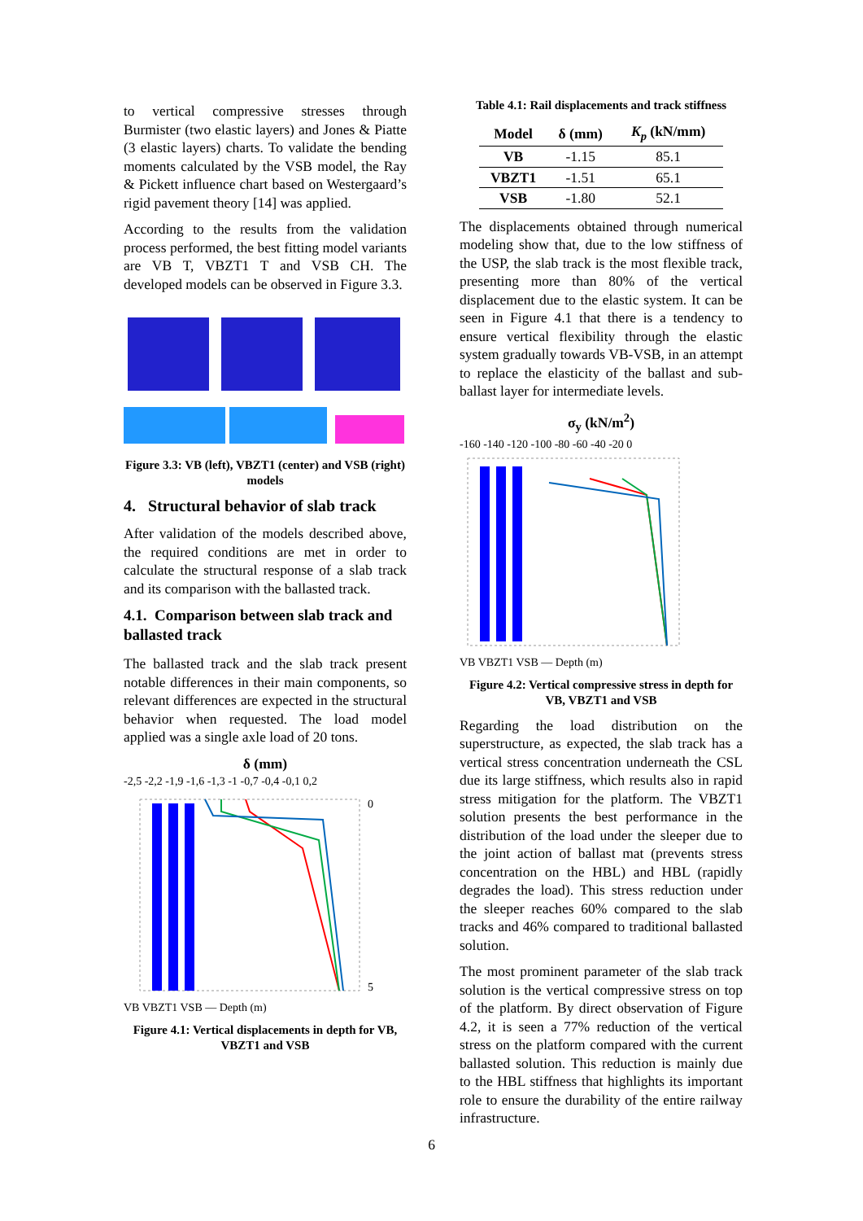to vertical compressive stresses through Burmister (two elastic layers) and Jones & Piatte (3 elastic layers) charts. To validate the bending moments calculated by the VSB model, the Ray & Pickett influence chart based on Westergaard’s rigid pavement theory [14] was applied.
According to the results from the validation process performed, the best fitting model variants are VB T, VBZT1 T and VSB CH. The developed models can be observed in Figure 3.3.
Figure 3.3: VB (left), VBZT1 (center) and VSB (right) models
4. Structural behavior of slab track
After validation of the models described above, the required conditions are met in order to calculate the structural response of a slab track and its comparison with the ballasted track.
4.1. Comparison between slab track and ballasted track
The ballasted track and the slab track present notable differences in their main components, so relevant differences are expected in the structural behavior when requested. The load model applied was a single axle load of 20 tons.
δ (mm)
-2,5 -2,2 -1,9 -1,6 -1,3 -1 -0,7 -0,4 -0,1 0,2
0
5
VB VBZT1 VSB — Depth (m)
Figure 4.1: Vertical displacements in depth for VB, VBZT1 and VSB
Table 4.1: Rail displacements and track stiffness
| Model | δ (mm) | K<sub>p</sub> (kN/mm) |
| --- | --- | --- |
| VB | -1.15 | 85.1 |
| VBZT1 | -1.51 | 65.1 |
| VSB | -1.80 | 52.1 |
The displacements obtained through numerical modeling show that, due to the low stiffness of the USP, the slab track is the most flexible track, presenting more than 80% of the vertical displacement due to the elastic system. It can be seen in Figure 4.1 that there is a tendency to ensure vertical flexibility through the elastic system gradually towards VB-VSB, in an attempt to replace the elasticity of the ballast and sub-ballast layer for intermediate levels.
σ<sub>y</sub> (kN/m<sup>2</sup>)
-160 -140 -120 -100 -80 -60 -40 -20 0
VB VBZT1 VSB — Depth (m)
Figure 4.2: Vertical compressive stress in depth for VB, VBZT1 and VSB
Regarding the load distribution on the superstructure, as expected, the slab track has a vertical stress concentration underneath the CSL due its large stiffness, which results also in rapid stress mitigation for the platform. The VBZT1 solution presents the best performance in the distribution of the load under the sleeper due to the joint action of ballast mat (prevents stress concentration on the HBL) and HBL (rapidly degrades the load). This stress reduction under the sleeper reaches 60% compared to the slab tracks and 46% compared to traditional ballasted solution.
The most prominent parameter of the slab track solution is the vertical compressive stress on top of the platform. By direct observation of Figure 4.2, it is seen a 77% reduction of the vertical stress on the platform compared with the current ballasted solution. This reduction is mainly due to the HBL stiffness that highlights its important role to ensure the durability of the entire railway infrastructure.
6